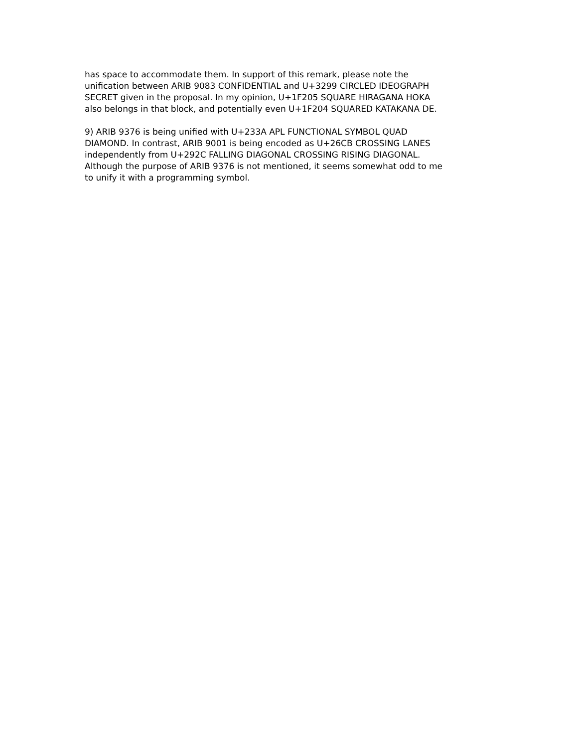has space to accommodate them. In support of this remark, please note the unification between ARIB 9083 CONFIDENTIAL and U+3299 CIRCLED IDEOGRAPH SECRET given in the proposal. In my opinion, U+1F205 SQUARE HIRAGANA HOKA also belongs in that block, and potentially even U+1F204 SQUARED KATAKANA DE.
9) ARIB 9376 is being unified with U+233A APL FUNCTIONAL SYMBOL QUAD DIAMOND. In contrast, ARIB 9001 is being encoded as U+26CB CROSSING LANES independently from U+292C FALLING DIAGONAL CROSSING RISING DIAGONAL. Although the purpose of ARIB 9376 is not mentioned, it seems somewhat odd to me to unify it with a programming symbol.